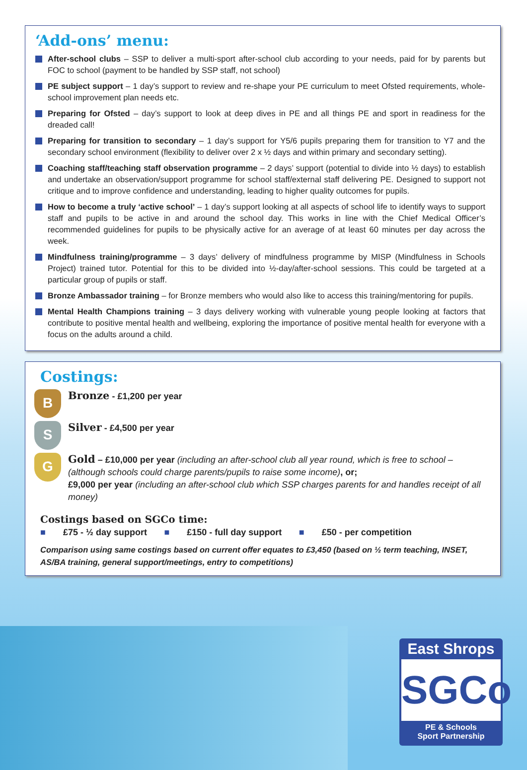‘Add-ons’ menu:
After-school clubs – SSP to deliver a multi-sport after-school club according to your needs, paid for by parents but FOC to school (payment to be handled by SSP staff, not school)
PE subject support – 1 day’s support to review and re-shape your PE curriculum to meet Ofsted requirements, whole-school improvement plan needs etc.
Preparing for Ofsted – day’s support to look at deep dives in PE and all things PE and sport in readiness for the dreaded call!
Preparing for transition to secondary – 1 day’s support for Y5/6 pupils preparing them for transition to Y7 and the secondary school environment (flexibility to deliver over 2 x ½ days and within primary and secondary setting).
Coaching staff/teaching staff observation programme – 2 days’ support (potential to divide into ½ days) to establish and undertake an observation/support programme for school staff/external staff delivering PE. Designed to support not critique and to improve confidence and understanding, leading to higher quality outcomes for pupils.
How to become a truly ‘active school’ – 1 day’s support looking at all aspects of school life to identify ways to support staff and pupils to be active in and around the school day. This works in line with the Chief Medical Officer’s recommended guidelines for pupils to be physically active for an average of at least 60 minutes per day across the week.
Mindfulness training/programme – 3 days’ delivery of mindfulness programme by MISP (Mindfulness in Schools Project) trained tutor. Potential for this to be divided into ½-day/after-school sessions. This could be targeted at a particular group of pupils or staff.
Bronze Ambassador training – for Bronze members who would also like to access this training/mentoring for pupils.
Mental Health Champions training – 3 days delivery working with vulnerable young people looking at factors that contribute to positive mental health and wellbeing, exploring the importance of positive mental health for everyone with a focus on the adults around a child.
Costings:
B
Bronze - £1,200 per year
S
Silver - £4,500 per year
G
Gold – £10,000 per year (including an after-school club all year round, which is free to school – (although schools could charge parents/pupils to raise some income), or;
£9,000 per year (including an after-school club which SSP charges parents for and handles receipt of all money)
Costings based on SGCo time:
■ £75 - ½ day support ■ £150 - full day support ■ £50 - per competition
Comparison using same costings based on current offer equates to £3,450 (based on ½ term teaching, INSET, AS/BA training, general support/meetings, entry to competitions)
East Shrops
SGCo
PE & Schools
Sport Partnership